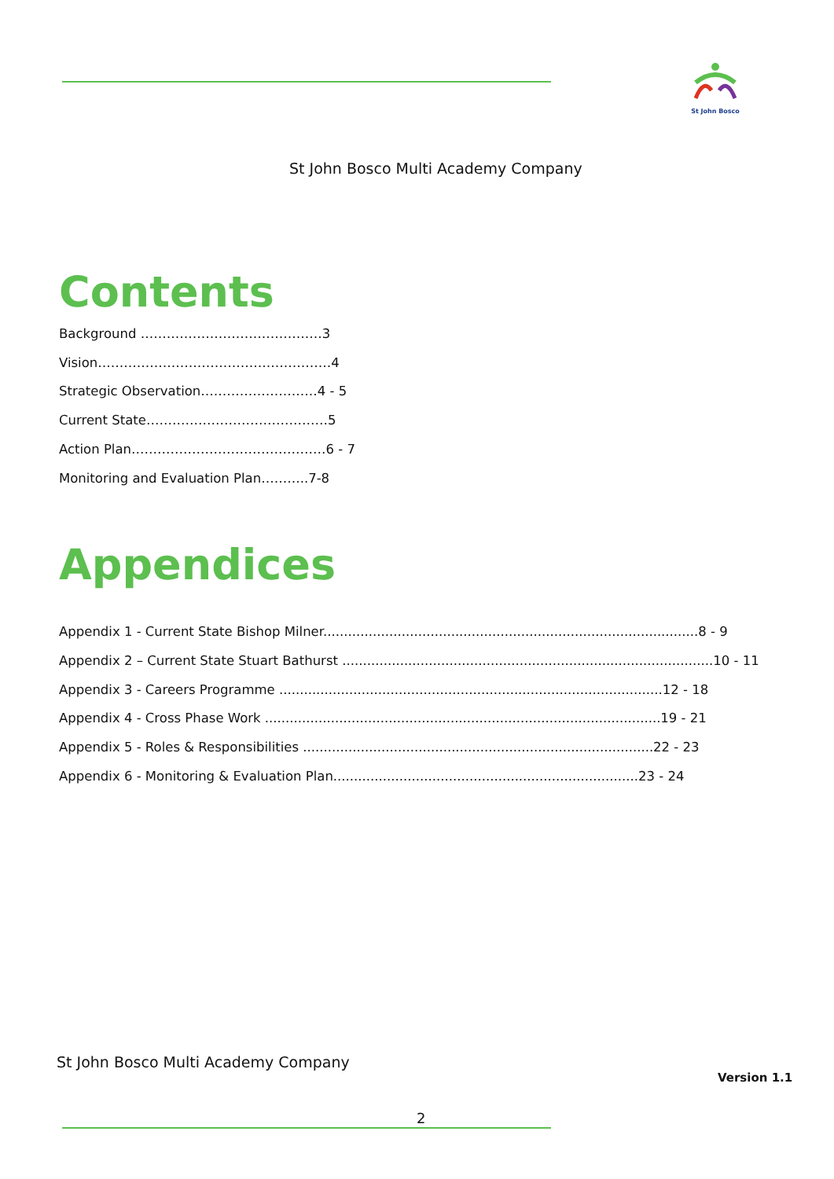St John Bosco
St John Bosco Multi Academy Company
Contents
Background ……………………………………3
Vision………………………………………………4
Strategic Observation………………………4 - 5
Current State……………………………………5
Action Plan………………………………………6 - 7
Monitoring and Evaluation Plan………..7-8
Appendices
Appendix 1 - Current State Bishop Milner...........................................................................................8 - 9
Appendix 2 – Current State Stuart Bathurst ..........................................................................................10 - 11
Appendix 3 - Careers Programme .............................................................................................12 - 18
Appendix 4 - Cross Phase Work ................................................................................................19 - 21
Appendix 5 - Roles & Responsibilities .....................................................................................22 - 23
Appendix 6 - Monitoring & Evaluation Plan..........................................................................23 - 24
St John Bosco Multi Academy Company
Version 1.1
2